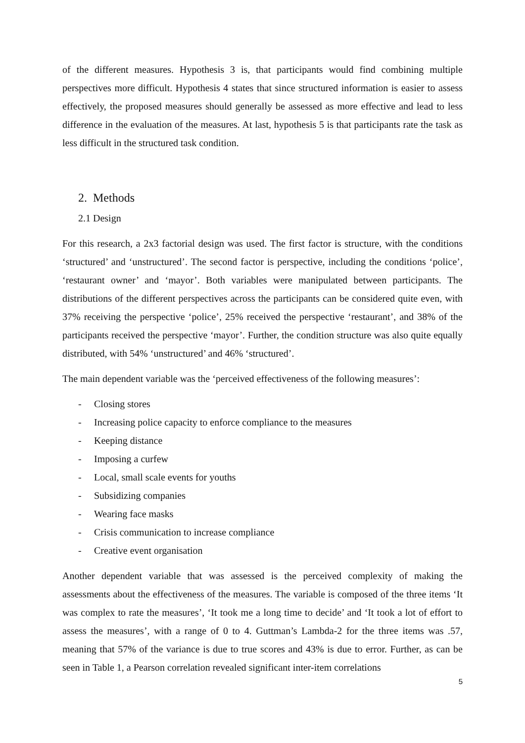of the different measures. Hypothesis 3 is, that participants would find combining multiple perspectives more difficult. Hypothesis 4 states that since structured information is easier to assess effectively, the proposed measures should generally be assessed as more effective and lead to less difference in the evaluation of the measures. At last, hypothesis 5 is that participants rate the task as less difficult in the structured task condition.
2. Methods
2.1 Design
For this research, a 2x3 factorial design was used. The first factor is structure, with the conditions ‘structured’ and ‘unstructured’. The second factor is perspective, including the conditions ‘police’, ‘restaurant owner’ and ‘mayor’. Both variables were manipulated between participants. The distributions of the different perspectives across the participants can be considered quite even, with 37% receiving the perspective ‘police’, 25% received the perspective ‘restaurant’, and 38% of the participants received the perspective ‘mayor’. Further, the condition structure was also quite equally distributed, with 54% ‘unstructured’ and 46% ‘structured’.
The main dependent variable was the ‘perceived effectiveness of the following measures’:
- Closing stores
- Increasing police capacity to enforce compliance to the measures
- Keeping distance
- Imposing a curfew
- Local, small scale events for youths
- Subsidizing companies
- Wearing face masks
- Crisis communication to increase compliance
- Creative event organisation
Another dependent variable that was assessed is the perceived complexity of making the assessments about the effectiveness of the measures. The variable is composed of the three items ‘It was complex to rate the measures’, ‘It took me a long time to decide’ and ‘It took a lot of effort to assess the measures’, with a range of 0 to 4. Guttman’s Lambda-2 for the three items was .57, meaning that 57% of the variance is due to true scores and 43% is due to error. Further, as can be seen in Table 1, a Pearson correlation revealed significant inter-item correlations
5